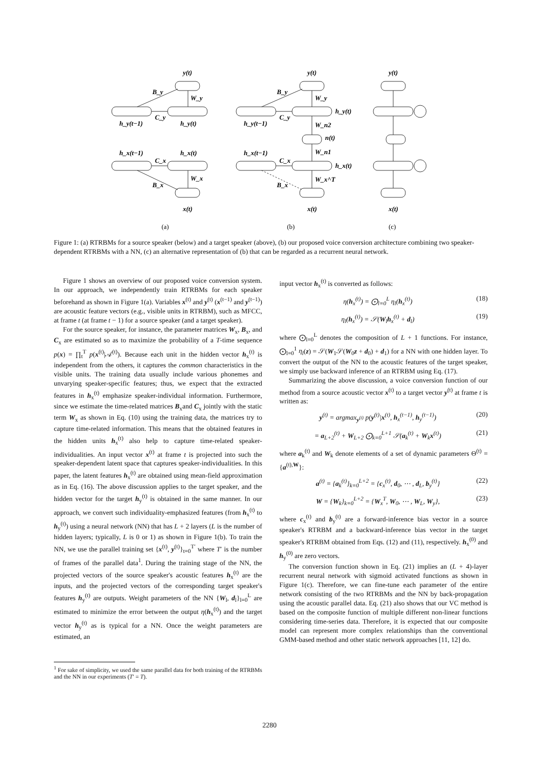y(t)
h_y(t−1)
h_y(t)
h_x(t−1)
h_x(t)
x(t)
B_y
C_y
W_y
C_x
B_x
W_x
y(t)
h_y(t−1)
h_y(t)
n(t)
h_x(t−1)
h_x(t)
x(t)
B_y
C_y
W_y
W_n2
W_n1
C_x
B_x
W_x^T
y(t)
x(t)
(a)
(b)
(c)
Figure 1: (a) RTRBMs for a source speaker (below) and a target speaker (above), (b) our proposed voice conversion architecture combining two speaker-dependent RTRBMs with a NN, (c) an alternative representation of (b) that can be regarded as a recurrent neural network.
Figure 1 shows an overview of our proposed voice conversion system. In our approach, we independently train RTRBMs for each speaker beforehand as shown in Figure 1(a). Variables x<sup>(t)</sup> and y<sup>(t)</sup> (x<sup>(t−1)</sup> and y<sup>(t−1)</sup>) are acoustic feature vectors (e.g., visible units in RTRBM), such as MFCC, at frame t (at frame t − 1) for a source speaker (and a target speaker).
For the source speaker, for instance, the parameter matrices W<sub>x</sub>, B<sub>x</sub>, and C<sub>x</sub> are estimated so as to maximize the probability of a T-time sequence p(x) = ∏<sub>t</sub><sup>T</sup> p(x<sup>(t)</sup>|𝒜<sup>(t)</sup>). Because each unit in the hidden vector h<sub>x</sub><sup>(t)</sup> is independent from the others, it captures the common characteristics in the visible units. The training data usually include various phonemes and unvarying speaker-specific features; thus, we expect that the extracted features in h<sub>x</sub><sup>(t)</sup> emphasize speaker-individual information. Furthermore, since we estimate the time-related matrices B<sub>x</sub>and C<sub>x</sub> jointly with the static term W<sub>x</sub> as shown in Eq. (10) using the training data, the matrices try to capture time-related information. This means that the obtained features in the hidden units h<sub>x</sub><sup>(t)</sup> also help to capture time-related speaker-individualities. An input vector x<sup>(t)</sup> at frame t is projected into such the speaker-dependent latent space that captures speaker-individualities. In this paper, the latent features h<sub>x</sub><sup>(t)</sup> are obtained using mean-field approximation as in Eq. (16). The above discussion applies to the target speaker, and the hidden vector for the target h<sub>y</sub><sup>(t)</sup> is obtained in the same manner. In our approach, we convert such individuality-emphasized features (from h<sub>x</sub><sup>(t)</sup> to h<sub>y</sub><sup>(t)</sup>) using a neural network (NN) that has L + 2 layers (L is the number of hidden layers; typically, L is 0 or 1) as shown in Figure 1(b). To train the NN, we use the parallel training set {x<sup>(t)</sup>, y<sup>(t)</sup>}<sub>t=0</sub><sup>T′</sup> where T′ is the number of frames of the parallel data<sup>1</sup>. During the training stage of the NN, the projected vectors of the source speaker's acoustic features h<sub>x</sub><sup>(t)</sup> are the inputs, and the projected vectors of the corresponding target speaker's features h<sub>y</sub><sup>(t)</sup> are outputs. Weight parameters of the NN {W<sub>l</sub>, d<sub>l</sub>}<sub>l=0</sub><sup>L</sup> are estimated to minimize the error between the output η(h<sub>x</sub><sup>(t)</sup>) and the target vector h<sub>y</sub><sup>(t)</sup> as is typical for a NN. Once the weight parameters are estimated, an
<sup>1</sup> For sake of simplicity, we used the same parallel data for both training of the RTRBMs and the NN in our experiments (T′ = T).
input vector h<sub>x</sub><sup>(t)</sup> is converted as follows:
η(h<sub>x</sub><sup>(t)</sup>) = ⨀<sub>l=0</sub><sup>L</sup> η<sub>l</sub>(h<sub>x</sub><sup>(t)</sup>) (18)
η<sub>l</sub>(h<sub>x</sub><sup>(t)</sup>) = 𝒮(W<sub>l</sub>h<sub>x</sub><sup>(t)</sup> + d<sub>l</sub>) (19)
where ⨀<sub>l=0</sub><sup>L</sup> denotes the composition of L + 1 functions. For instance, ⨀<sub>l=0</sub><sup>1</sup> η<sub>l</sub>(z) = 𝒮(W<sub>1</sub>𝒮(W<sub>0</sub>z + d<sub>0</sub>) + d<sub>1</sub>) for a NN with one hidden layer. To convert the output of the NN to the acoustic features of the target speaker, we simply use backward inference of an RTRBM using Eq. (17).
Summarizing the above discussion, a voice conversion function of our method from a source acoustic vector x<sup>(t)</sup> to a target vector y<sup>(t)</sup> at frame t is written as:
y<sup>(t)</sup> = argmax<sub>y<sup>(t)</sup></sub> p(y<sup>(t)</sup>|x<sup>(t)</sup>, h<sub>x</sub><sup>(t−1)</sup>, h<sub>y</sub><sup>(t−1)</sup>) (20)
= a<sub>L+2</sub><sup>(t)</sup> + W<sub>L+2</sub> ⨀<sub>k=0</sub><sup>L+1</sup> 𝒮(a<sub>k</sub><sup>(t)</sup> + W<sub>k</sub>x<sup>(t)</sup>) (21)
where a<sub>k</sub><sup>(t)</sup> and W<sub>k</sub> denote elements of a set of dynamic parameters Θ<sup>(t)</sup> = {a<sup>(t),W</sup>}:
a<sup>(t)</sup> = {a<sub>k</sub><sup>(t)</sup>}<sub>k=0</sub><sup>L+2</sup> = {c<sub>x</sub><sup>(t)</sup>, d<sub>0</sub>, ⋯ , d<sub>L</sub>, b<sub>y</sub><sup>(t)</sup>} (22)
W = {W<sub>k</sub>}<sub>k=0</sub><sup>L+2</sup> = {W<sub>x</sub><sup>T</sup>, W<sub>0</sub>, ⋯ , W<sub>L</sub>, W<sub>y</sub>}, (23)
where c<sub>x</sub><sup>(t)</sup> and b<sub>y</sub><sup>(t)</sup> are a forward-inference bias vector in a source speaker's RTRBM and a backward-inference bias vector in the target speaker's RTRBM obtained from Eqs. (12) and (11), respectively. h<sub>x</sub><sup>(0)</sup> and h<sub>y</sub><sup>(0)</sup> are zero vectors.
The conversion function shown in Eq. (21) implies an (L + 4)-layer recurrent neural network with sigmoid activated functions as shown in Figure 1(c). Therefore, we can fine-tune each parameter of the entire network consisting of the two RTRBMs and the NN by back-propagation using the acoustic parallel data. Eq. (21) also shows that our VC method is based on the composite function of multiple different non-linear functions considering time-series data. Therefore, it is expected that our composite model can represent more complex relationships than the conventional GMM-based method and other static network approaches [11, 12] do.
2280